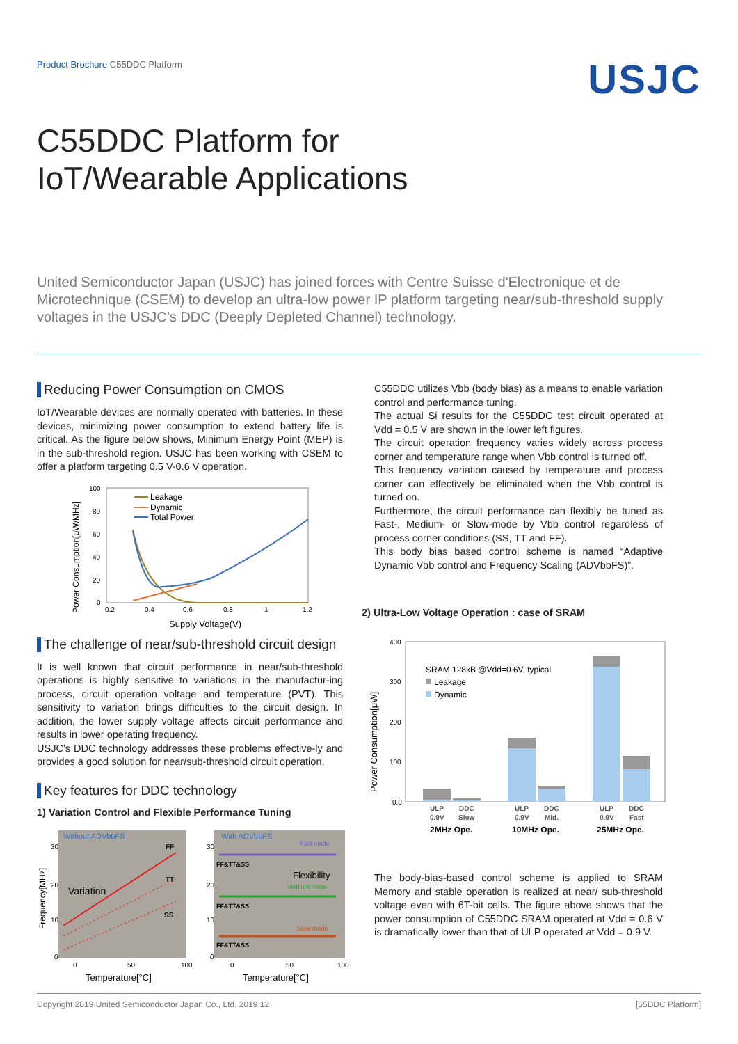Product Brochure C55DDC Platform
USJC
C55DDC Platform for
IoT/Wearable Applications
United Semiconductor Japan (USJC) has joined forces with Centre Suisse d'Electronique et de Microtechnique (CSEM) to develop an ultra-low power IP platform targeting near/sub-threshold supply voltages in the USJC’s DDC (Deeply Depleted Channel) technology.
Reducing Power Consumption on CMOS
IoT/Wearable devices are normally operated with batteries. In these devices, minimizing power consumption to extend battery life is critical. As the figure below shows, Minimum Energy Point (MEP) is in the sub-threshold region. USJC has been working with CSEM to offer a platform targeting 0.5 V-0.6 V operation.
Power Consumption[μW/MHz]
100
80
60
40
20
0
0.2
0.4
0.6
0.8
1
1.2
Supply Voltage(V)
Leakage
Dynamic
Total Power
The challenge of near/sub-threshold circuit design
It is well known that circuit performance in near/sub-threshold operations is highly sensitive to variations in the manufactur-ing process, circuit operation voltage and temperature (PVT). This sensitivity to variation brings difficulties to the circuit design. In addition, the lower supply voltage affects circuit performance and results in lower operating frequency.
USJC’s DDC technology addresses these problems effective-ly and provides a good solution for near/sub-threshold circuit operation.
Key features for DDC technology
1) Variation Control and Flexible Performance Tuning
Without ADVbbFS
With ADVbbFS
Frequency[MHz]
FF
TT
SS
Variation
Fast mode
Medium mode
Slow mode
Flexibility
FF&TT&SS
FF&TT&SS
FF&TT&SS
30
20
10
0
30
20
10
0
0
50
100
0
50
100
Temperature[°C]
Temperature[°C]
C55DDC utilizes Vbb (body bias) as a means to enable variation control and performance tuning.
The actual Si results for the C55DDC test circuit operated at Vdd = 0.5 V are shown in the lower left figures.
The circuit operation frequency varies widely across process corner and temperature range when Vbb control is turned off.
This frequency variation caused by temperature and process corner can effectively be eliminated when the Vbb control is turned on.
Furthermore, the circuit performance can flexibly be tuned as Fast-, Medium- or Slow-mode by Vbb control regardless of process corner conditions (SS, TT and FF).
This body bias based control scheme is named “Adaptive Dynamic Vbb control and Frequency Scaling (ADVbbFS)”.
2) Ultra-Low Voltage Operation : case of SRAM
Power Consumption[μW]
400
300
200
100
0.0
SRAM 128kB @Vdd=0.6V, typical
Leakage
Dynamic
ULP
0.9V
DDC
Slow
ULP
0.9V
DDC
Mid.
ULP
0.9V
DDC
Fast
2MHz Ope.
10MHz Ope.
25MHz Ope.
The body-bias-based control scheme is applied to SRAM Memory and stable operation is realized at near/ sub-threshold voltage even with 6T-bit cells. The figure above shows that the power consumption of C55DDC SRAM operated at Vdd = 0.6 V is dramatically lower than that of ULP operated at Vdd = 0.9 V.
Copyright 2019 United Semiconductor Japan Co., Ltd. 2019.12 [55DDC Platform]